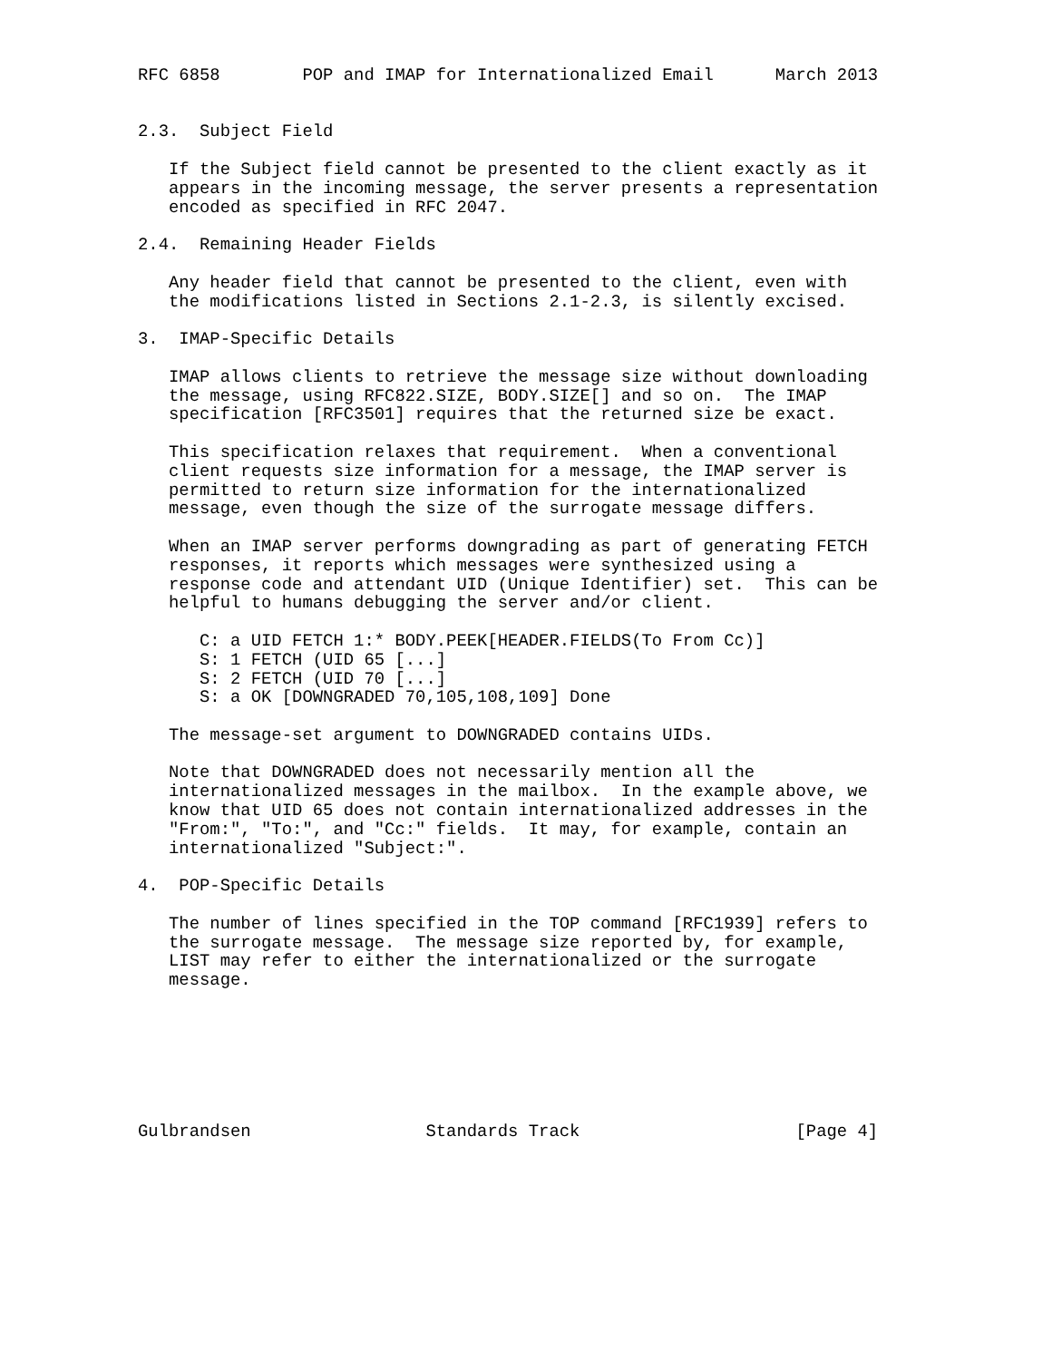RFC 6858        POP and IMAP for Internationalized Email      March 2013


2.3.  Subject Field

   If the Subject field cannot be presented to the client exactly as it
   appears in the incoming message, the server presents a representation
   encoded as specified in RFC 2047.

2.4.  Remaining Header Fields

   Any header field that cannot be presented to the client, even with
   the modifications listed in Sections 2.1-2.3, is silently excised.

3.  IMAP-Specific Details

   IMAP allows clients to retrieve the message size without downloading
   the message, using RFC822.SIZE, BODY.SIZE[] and so on.  The IMAP
   specification [RFC3501] requires that the returned size be exact.

   This specification relaxes that requirement.  When a conventional
   client requests size information for a message, the IMAP server is
   permitted to return size information for the internationalized
   message, even though the size of the surrogate message differs.

   When an IMAP server performs downgrading as part of generating FETCH
   responses, it reports which messages were synthesized using a
   response code and attendant UID (Unique Identifier) set.  This can be
   helpful to humans debugging the server and/or client.

      C: a UID FETCH 1:* BODY.PEEK[HEADER.FIELDS(To From Cc)]
      S: 1 FETCH (UID 65 [...]
      S: 2 FETCH (UID 70 [...]
      S: a OK [DOWNGRADED 70,105,108,109] Done

   The message-set argument to DOWNGRADED contains UIDs.

   Note that DOWNGRADED does not necessarily mention all the
   internationalized messages in the mailbox.  In the example above, we
   know that UID 65 does not contain internationalized addresses in the
   "From:", "To:", and "Cc:" fields.  It may, for example, contain an
   internationalized "Subject:".

4.  POP-Specific Details

   The number of lines specified in the TOP command [RFC1939] refers to
   the surrogate message.  The message size reported by, for example,
   LIST may refer to either the internationalized or the surrogate
   message.







Gulbrandsen                 Standards Track                     [Page 4]